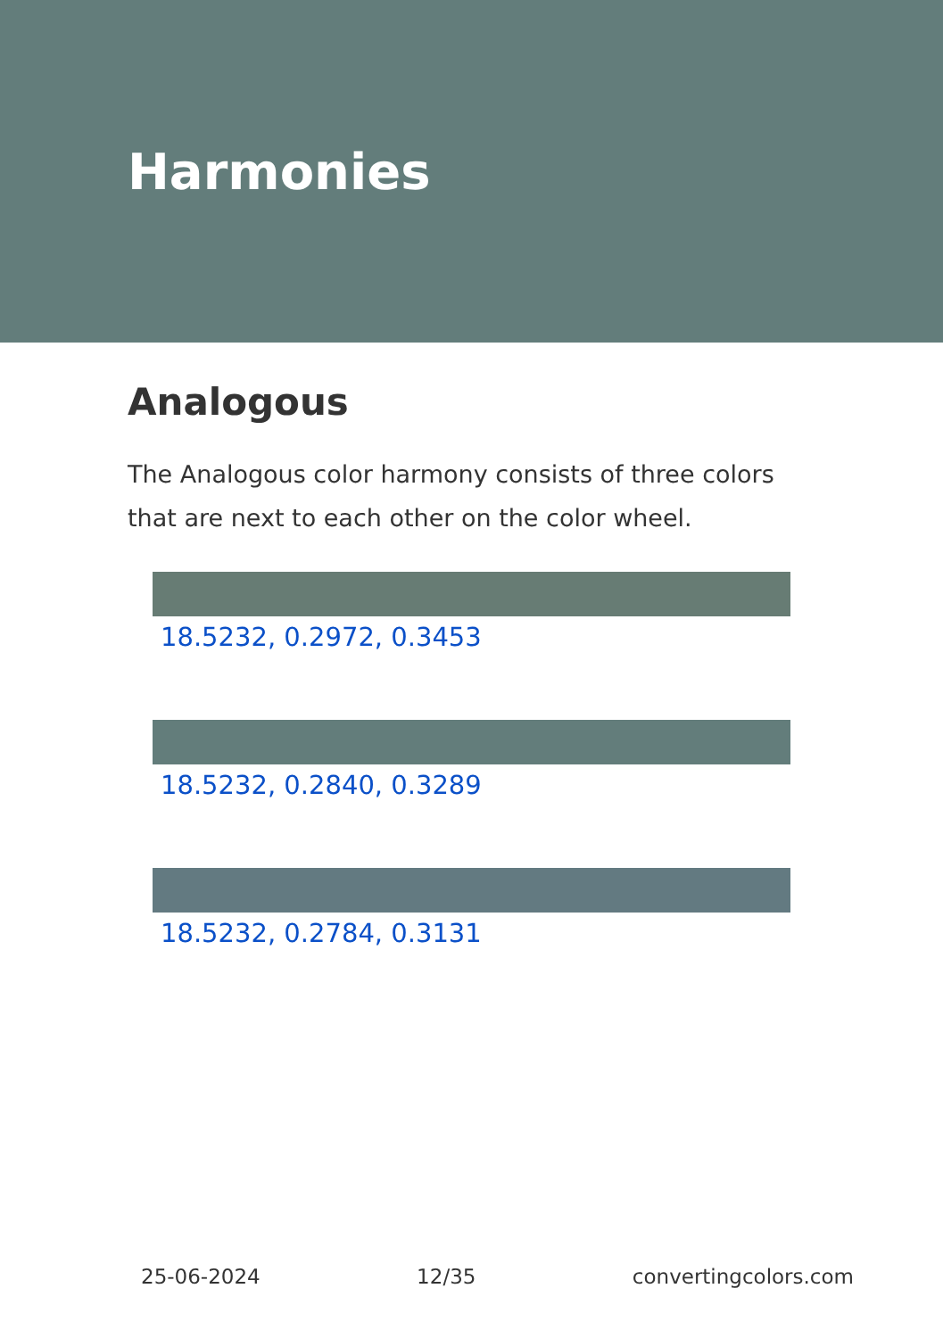Harmonies
Analogous
The Analogous color harmony consists of three colors that are next to each other on the color wheel.
18.5232, 0.2972, 0.3453
18.5232, 0.2840, 0.3289
18.5232, 0.2784, 0.3131
25-06-2024 12/35 convertingcolors.com